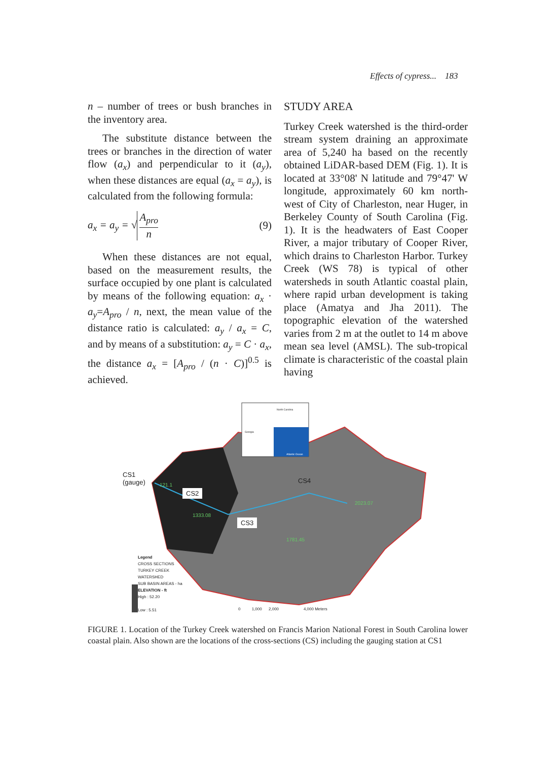Effects of cypress... 183
n – number of trees or bush branches in the inventory area.
The substitute distance between the trees or branches in the direction of water flow (a<sub>x</sub>) and perpendicular to it (a<sub>y</sub>), when these distances are equal (a<sub>x</sub> = a<sub>y</sub>), is calculated from the following formula:
a<sub>x</sub> = a<sub>y</sub> = √ A<sub>pro</sub> n (9)
When these distances are not equal, based on the measurement results, the surface occupied by one plant is calculated by means of the following equation: a<sub>x</sub> · a<sub>y</sub>=A<sub>pro</sub> / n, next, the mean value of the distance ratio is calculated: a<sub>y</sub> / a<sub>x</sub> = C, and by means of a substitution: a<sub>y</sub> = C · a<sub>x</sub>, the distance a<sub>x</sub> = [A<sub>pro</sub> / (n · C)]<sup>0.5</sup> is achieved.
STUDY AREA
Turkey Creek watershed is the third-order stream system draining an approximate area of 5,240 ha based on the recently obtained LiDAR-based DEM (Fig. 1). It is located at 33°08' N latitude and 79°47' W longitude, approximately 60 km north-west of City of Charleston, near Huger, in Berkeley County of South Carolina (Fig. 1). It is the headwaters of East Cooper River, a major tributary of Cooper River, which drains to Charleston Harbor. Turkey Creek (WS 78) is typical of other watersheds in south Atlantic coastal plain, where rapid urban development is taking place (Amatya and Jha 2011). The topographic elevation of the watershed varies from 2 m at the outlet to 14 m above mean sea level (AMSL). The sub-tropical climate is characteristic of the coastal plain having
CS1
(gauge)
CS2
CS3
CS4
1333.08
1781.45
2023.07
121.1
Legend
CROSS SECTIONS
TURKEY CREEK
WATERSHED
SUB BASIN AREAS - ha
ELEVATION - ft
High : 52.20
Low : 5.51
0 1,000 2,000 4,000 Meters
North Carolina
Georgia
Atlantic Ocean
FIGURE 1. Location of the Turkey Creek watershed on Francis Marion National Forest in South Carolina lower coastal plain. Also shown are the locations of the cross-sections (CS) including the gauging station at CS1